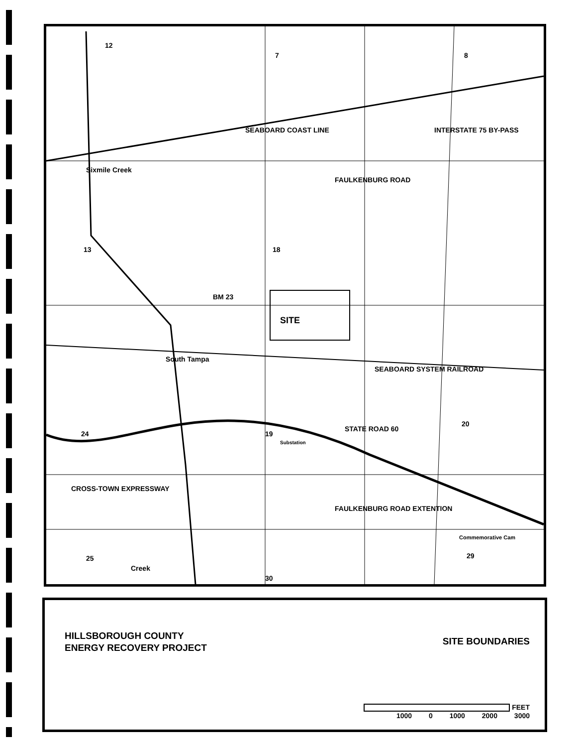Sixmile Creek
SITE
BM 23
South Tampa
SEABOARD SYSTEM RAILROAD
STATE ROAD 60
FAULKENBURG ROAD
INTERSTATE 75 BY-PASS
SEABOARD COAST LINE
Substation
CROSS-TOWN EXPRESSWAY
FAULKENBURG ROAD EXTENTION
Commemorative Cam
Creek
12
7 8
13 18
24 19
20
25
30
29
HILLSBOROUGH COUNTY
ENERGY RECOVERY PROJECT
SITE BOUNDARIES
FEET
1000 0 1000 2000 3000